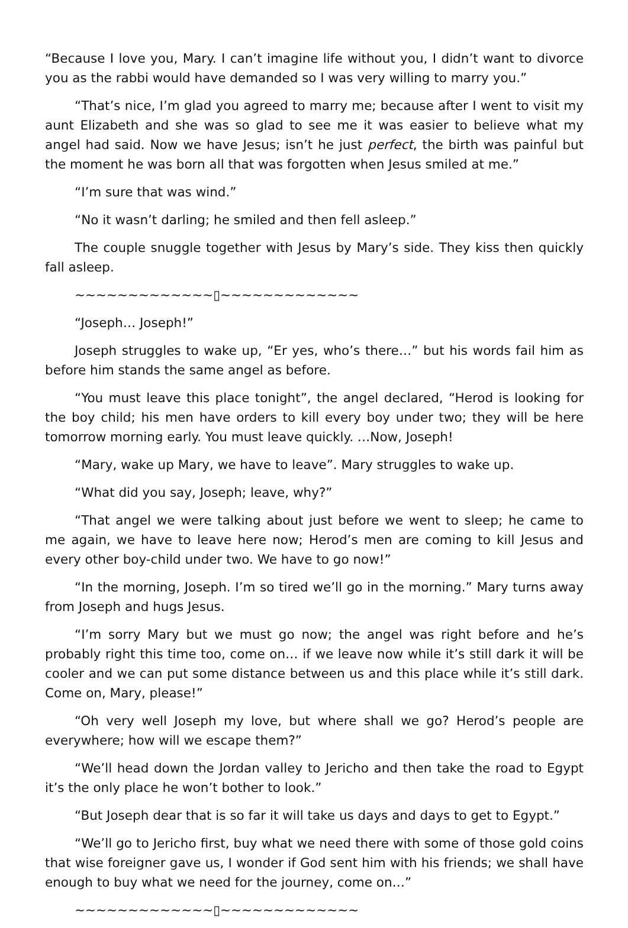“Because I love you, Mary. I can’t imagine life without you, I didn’t want to divorce you as the rabbi would have demanded so I was very willing to marry you.”
“That’s nice, I’m glad you agreed to marry me; because after I went to visit my aunt Elizabeth and she was so glad to see me it was easier to believe what my angel had said. Now we have Jesus; isn’t he just perfect, the birth was painful but the moment he was born all that was forgotten when Jesus smiled at me.”
“I’m sure that was wind.”
“No it wasn’t darling; he smiled and then fell asleep.”
The couple snuggle together with Jesus by Mary’s side. They kiss then quickly fall asleep.
~~~~~~~~~~~~~▯~~~~~~~~~~~~~
“Joseph… Joseph!”
Joseph struggles to wake up, “Er yes, who’s there…” but his words fail him as before him stands the same angel as before.
“You must leave this place tonight”, the angel declared, “Herod is looking for the boy child; his men have orders to kill every boy under two; they will be here tomorrow morning early. You must leave quickly. …Now, Joseph!
“Mary, wake up Mary, we have to leave”. Mary struggles to wake up.
“What did you say, Joseph; leave, why?”
“That angel we were talking about just before we went to sleep; he came to me again, we have to leave here now; Herod’s men are coming to kill Jesus and every other boy-child under two. We have to go now!”
“In the morning, Joseph. I’m so tired we’ll go in the morning.” Mary turns away from Joseph and hugs Jesus.
“I’m sorry Mary but we must go now; the angel was right before and he’s probably right this time too, come on… if we leave now while it’s still dark it will be cooler and we can put some distance between us and this place while it’s still dark. Come on, Mary, please!”
“Oh very well Joseph my love, but where shall we go? Herod’s people are everywhere; how will we escape them?”
“We’ll head down the Jordan valley to Jericho and then take the road to Egypt it’s the only place he won’t bother to look.”
“But Joseph dear that is so far it will take us days and days to get to Egypt.”
“We’ll go to Jericho first, buy what we need there with some of those gold coins that wise foreigner gave us, I wonder if God sent him with his friends; we shall have enough to buy what we need for the journey, come on…”
~~~~~~~~~~~~~▯~~~~~~~~~~~~~